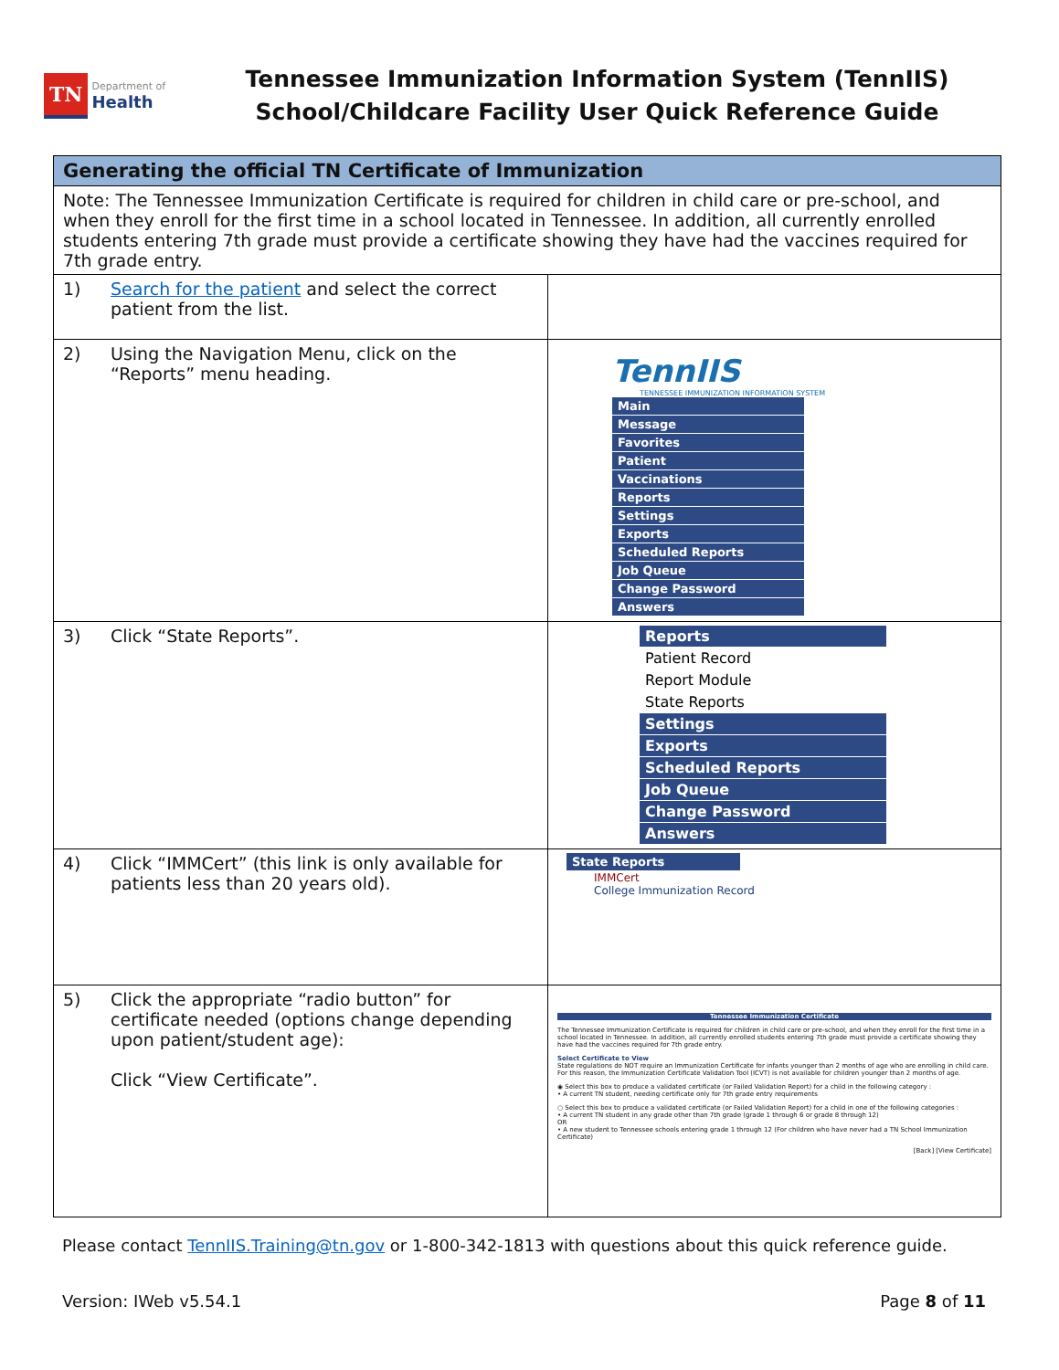TN Department of
Health
Tennessee Immunization Information System (TennIIS)
School/Childcare Facility User Quick Reference Guide
| Generating the official TN Certificate of Immunization | |
| --- | --- |
| Note: The Tennessee Immunization Certificate is required for children in child care or pre-school, and when they enroll for the first time in a school located in Tennessee. In addition, all currently enrolled students entering 7th grade must provide a certificate showing they have had the vaccines required for 7th grade entry. | |
| 1) Search for the patient and select the correct patient from the list. | |
| 2) Using the Navigation Menu, click on the “Reports” menu heading. | TennIIS TENNESSEE IMMUNIZATION INFORMATION SYSTEM Main Message Favorites Patient Vaccinations Reports Settings Exports Scheduled Reports Job Queue Change Password Answers |
| 3) Click “State Reports”. | Reports Patient Record Report Module State Reports Settings Exports Scheduled Reports Job Queue Change Password Answers |
| 4) Click “IMMCert” (this link is only available for patients less than 20 years old). | State Reports IMMCert College Immunization Record |
| 5) Click the appropriate “radio button” for certificate needed (options change depending upon patient/student age): Click “View Certificate”. | Tennessee Immunization Certificate The Tennessee Immunization Certificate is required for children in child care or pre-school, and when they enroll for the first time in a school located in Tennessee. In addition, all currently enrolled students entering 7th grade must provide a certificate showing they have had the vaccines required for 7th grade entry. Select Certificate to View State regulations do NOT require an Immunization Certificate for infants younger than 2 months of age who are enrolling in child care. For this reason, the Immunization Certificate Validation Tool (ICVT) is not available for children younger than 2 months of age. ◉ Select this box to produce a validated certificate (or Failed Validation Report) for a child in the following category : • A current TN student, needing certificate only for 7th grade entry requirements ○ Select this box to produce a validated certificate (or Failed Validation Report) for a child in one of the following categories : • A current TN student in any grade other than 7th grade (grade 1 through 6 or grade 8 through 12) OR • A new student to Tennessee schools entering grade 1 through 12 (For children who have never had a TN School Immunization Certificate) [Back] [View Certificate] |
Please contact TennIIS.Training@tn.gov or 1-800-342-1813 with questions about this quick reference guide.
Version: IWeb v5.54.1 Page 8 of 11